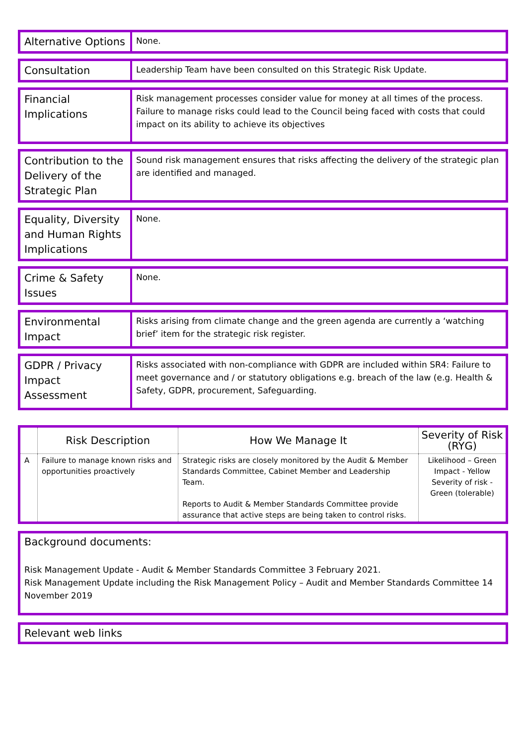| Alternative Options | None. |
| Consultation | Leadership Team have been consulted on this Strategic Risk Update. |
| Financial Implications | Risk management processes consider value for money at all times of the process. Failure to manage risks could lead to the Council being faced with costs that could impact on its ability to achieve its objectives |
| Contribution to the Delivery of the Strategic Plan | Sound risk management ensures that risks affecting the delivery of the strategic plan are identified and managed. |
| Equality, Diversity and Human Rights Implications | None. |
| Crime & Safety Issues | None. |
| Environmental Impact | Risks arising from climate change and the green agenda are currently a ‘watching brief’ item for the strategic risk register. |
| GDPR / Privacy Impact Assessment | Risks associated with non-compliance with GDPR are included within SR4: Failure to meet governance and / or statutory obligations e.g. breach of the law (e.g. Health & Safety, GDPR, procurement, Safeguarding. |
| | Risk Description | How We Manage It | Severity of Risk (RYG) |
| --- | --- | --- | --- |
| A | Failure to manage known risks and opportunities proactively | Strategic risks are closely monitored by the Audit & Member Standards Committee, Cabinet Member and Leadership Team. Reports to Audit & Member Standards Committee provide assurance that active steps are being taken to control risks. | Likelihood – Green Impact - Yellow Severity of risk - Green (tolerable) |
Background documents:
Risk Management Update - Audit & Member Standards Committee 3 February 2021.
Risk Management Update including the Risk Management Policy – Audit and Member Standards Committee 14 November 2019
Relevant web links